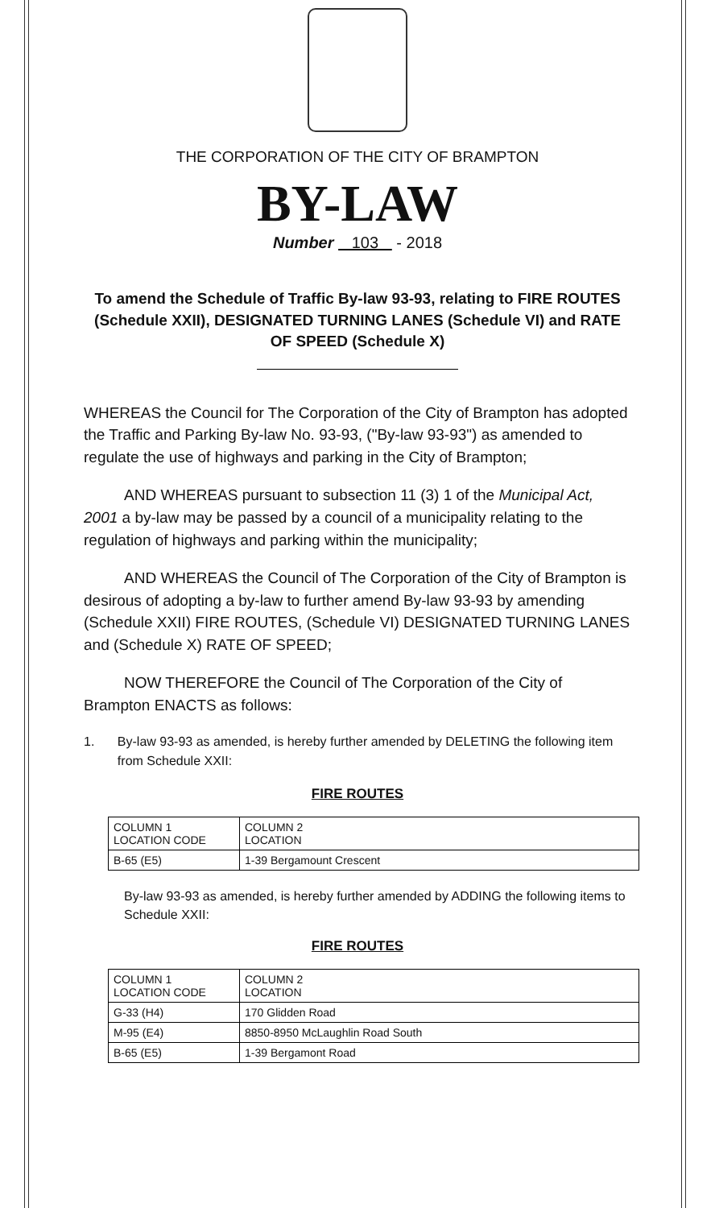THE CORPORATION OF THE CITY OF BRAMPTON
BY-LAW
Number 103 - 2018
To amend the Schedule of Traffic By-law 93-93, relating to FIRE ROUTES (Schedule XXII), DESIGNATED TURNING LANES (Schedule VI) and RATE OF SPEED (Schedule X)
WHEREAS the Council for The Corporation of the City of Brampton has adopted the Traffic and Parking By-law No. 93-93, ("By-law 93-93") as amended to regulate the use of highways and parking in the City of Brampton;
AND WHEREAS pursuant to subsection 11 (3) 1 of the Municipal Act, 2001 a by-law may be passed by a council of a municipality relating to the regulation of highways and parking within the municipality;
AND WHEREAS the Council of The Corporation of the City of Brampton is desirous of adopting a by-law to further amend By-law 93-93 by amending (Schedule XXII) FIRE ROUTES, (Schedule VI) DESIGNATED TURNING LANES and (Schedule X) RATE OF SPEED;
NOW THEREFORE the Council of The Corporation of the City of Brampton ENACTS as follows:
1. By-law 93-93 as amended, is hereby further amended by DELETING the following item from Schedule XXII:
FIRE ROUTES
| COLUMN 1 LOCATION CODE | COLUMN 2 LOCATION |
| B-65 (E5) | 1-39 Bergamount Crescent |
By-law 93-93 as amended, is hereby further amended by ADDING the following items to Schedule XXII:
FIRE ROUTES
| COLUMN 1 LOCATION CODE | COLUMN 2 LOCATION |
| G-33 (H4) | 170 Glidden Road |
| M-95 (E4) | 8850-8950 McLaughlin Road South |
| B-65 (E5) | 1-39 Bergamont Road |